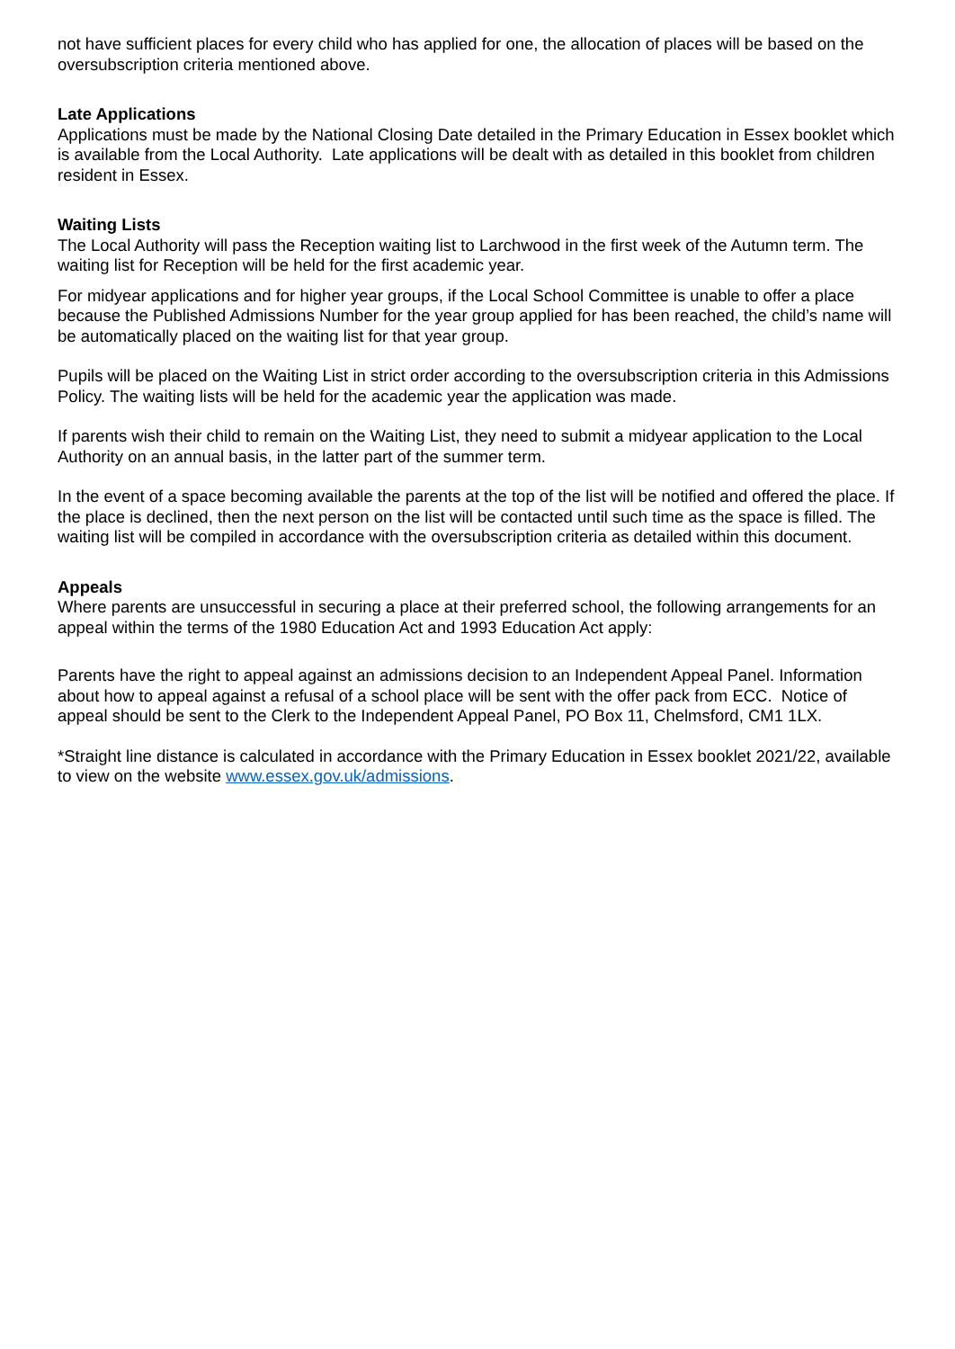not have sufficient places for every child who has applied for one, the allocation of places will be based on the oversubscription criteria mentioned above.
Late Applications
Applications must be made by the National Closing Date detailed in the Primary Education in Essex booklet which is available from the Local Authority. Late applications will be dealt with as detailed in this booklet from children resident in Essex.
Waiting Lists
The Local Authority will pass the Reception waiting list to Larchwood in the first week of the Autumn term. The waiting list for Reception will be held for the first academic year.
For midyear applications and for higher year groups, if the Local School Committee is unable to offer a place because the Published Admissions Number for the year group applied for has been reached, the child’s name will be automatically placed on the waiting list for that year group.
Pupils will be placed on the Waiting List in strict order according to the oversubscription criteria in this Admissions Policy. The waiting lists will be held for the academic year the application was made.
If parents wish their child to remain on the Waiting List, they need to submit a midyear application to the Local Authority on an annual basis, in the latter part of the summer term.
In the event of a space becoming available the parents at the top of the list will be notified and offered the place. If the place is declined, then the next person on the list will be contacted until such time as the space is filled. The waiting list will be compiled in accordance with the oversubscription criteria as detailed within this document.
Appeals
Where parents are unsuccessful in securing a place at their preferred school, the following arrangements for an appeal within the terms of the 1980 Education Act and 1993 Education Act apply:
Parents have the right to appeal against an admissions decision to an Independent Appeal Panel. Information about how to appeal against a refusal of a school place will be sent with the offer pack from ECC. Notice of appeal should be sent to the Clerk to the Independent Appeal Panel, PO Box 11, Chelmsford, CM1 1LX.
*Straight line distance is calculated in accordance with the Primary Education in Essex booklet 2021/22, available to view on the website www.essex.gov.uk/admissions.